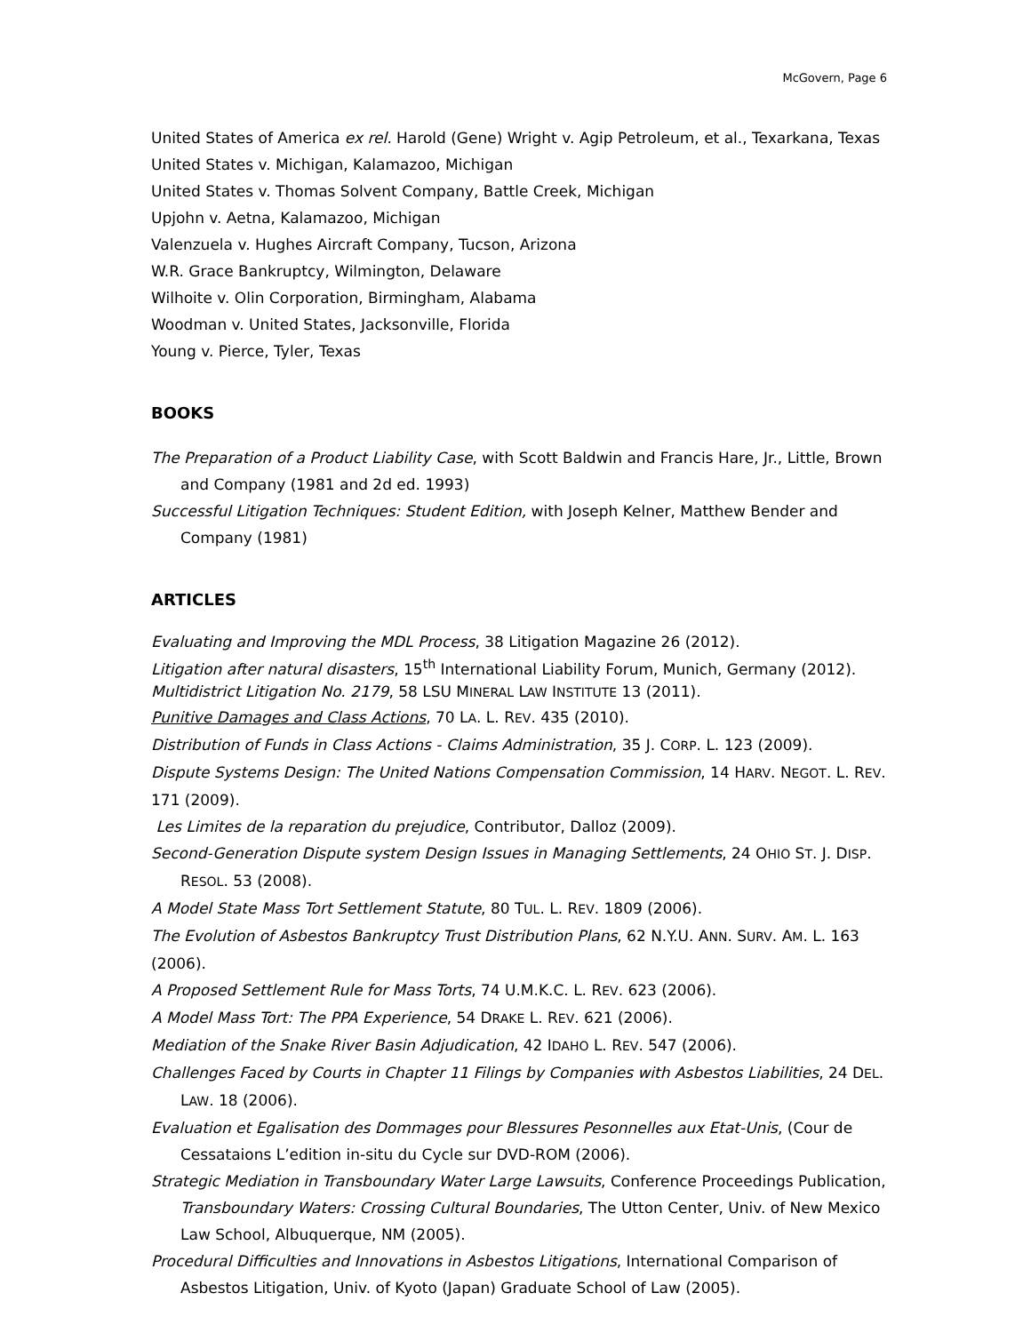McGovern, Page 6
United States of America ex rel. Harold (Gene) Wright v. Agip Petroleum, et al., Texarkana, Texas
United States v. Michigan, Kalamazoo, Michigan
United States v. Thomas Solvent Company, Battle Creek, Michigan
Upjohn v. Aetna, Kalamazoo, Michigan
Valenzuela v. Hughes Aircraft Company, Tucson, Arizona
W.R. Grace Bankruptcy, Wilmington, Delaware
Wilhoite v. Olin Corporation, Birmingham, Alabama
Woodman v. United States, Jacksonville, Florida
Young v. Pierce, Tyler, Texas
BOOKS
The Preparation of a Product Liability Case, with Scott Baldwin and Francis Hare, Jr., Little, Brown and Company (1981 and 2d ed. 1993)
Successful Litigation Techniques: Student Edition, with Joseph Kelner, Matthew Bender and Company (1981)
ARTICLES
Evaluating and Improving the MDL Process, 38 Litigation Magazine 26 (2012).
Litigation after natural disasters, 15<sup>th</sup> International Liability Forum, Munich, Germany (2012).
Multidistrict Litigation No. 2179, 58 LSU MINERAL LAW INSTITUTE 13 (2011).
Punitive Damages and Class Actions, 70 LA. L. REV. 435 (2010).
Distribution of Funds in Class Actions - Claims Administration, 35 J. CORP. L. 123 (2009).
Dispute Systems Design: The United Nations Compensation Commission, 14 HARV. NEGOT. L. REV. 171 (2009).
Les Limites de la reparation du prejudice, Contributor, Dalloz (2009).
Second-Generation Dispute system Design Issues in Managing Settlements, 24 OHIO ST. J. DISP. RESOL. 53 (2008).
A Model State Mass Tort Settlement Statute, 80 TUL. L. REV. 1809 (2006).
The Evolution of Asbestos Bankruptcy Trust Distribution Plans, 62 N.Y.U. ANN. SURV. AM. L. 163 (2006).
A Proposed Settlement Rule for Mass Torts, 74 U.M.K.C. L. REV. 623 (2006).
A Model Mass Tort: The PPA Experience, 54 DRAKE L. REV. 621 (2006).
Mediation of the Snake River Basin Adjudication, 42 IDAHO L. REV. 547 (2006).
Challenges Faced by Courts in Chapter 11 Filings by Companies with Asbestos Liabilities, 24 DEL. LAW. 18 (2006).
Evaluation et Egalisation des Dommages pour Blessures Pesonnelles aux Etat-Unis, (Cour de Cessataions L’edition in-situ du Cycle sur DVD-ROM (2006).
Strategic Mediation in Transboundary Water Large Lawsuits, Conference Proceedings Publication, Transboundary Waters: Crossing Cultural Boundaries, The Utton Center, Univ. of New Mexico Law School, Albuquerque, NM (2005).
Procedural Difficulties and Innovations in Asbestos Litigations, International Comparison of Asbestos Litigation, Univ. of Kyoto (Japan) Graduate School of Law (2005).